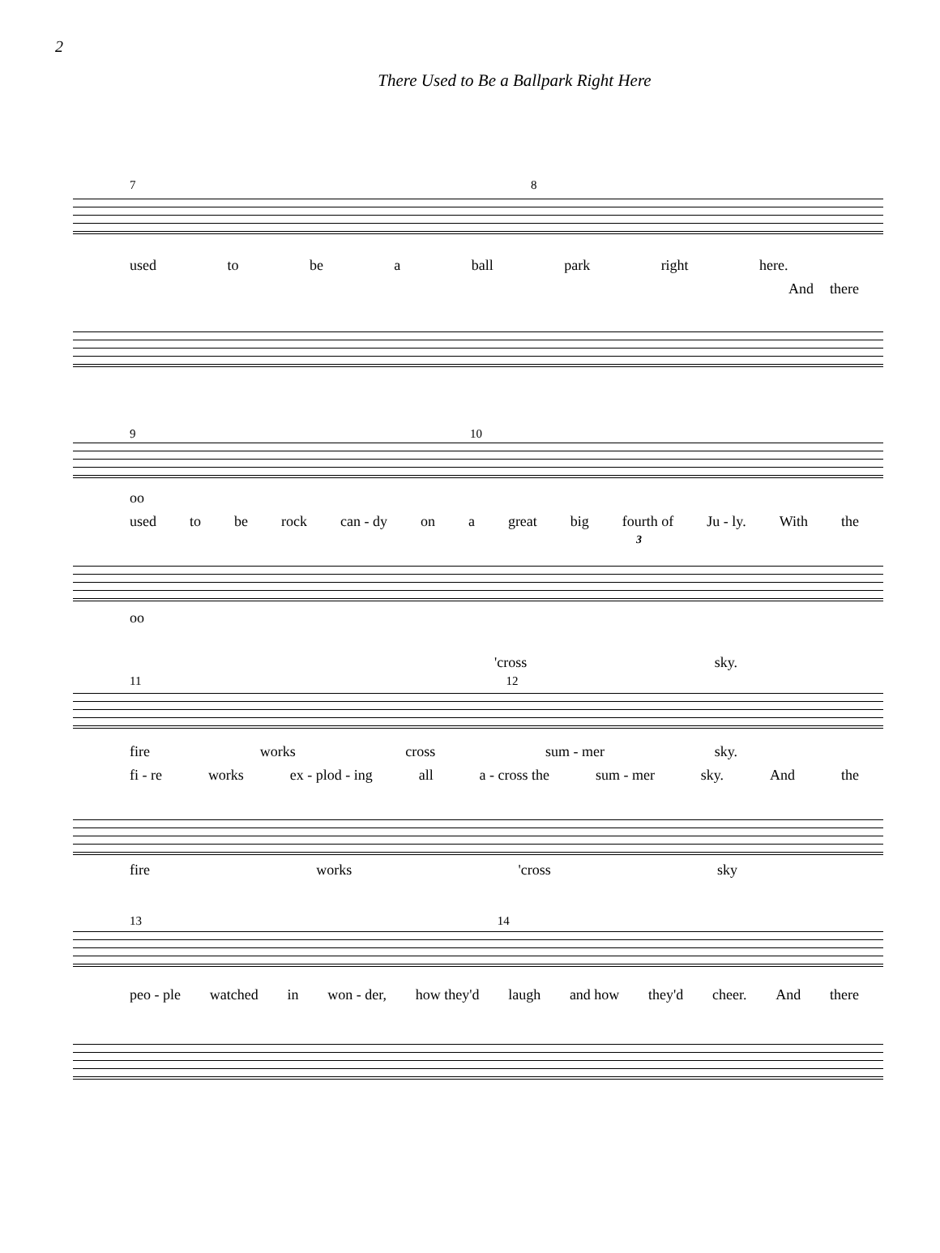2
There Used to Be a Ballpark Right Here
7 8
used to be a ball park right here.
And there
9 10
oo
used to be rock can - dy on a great big fourth of Ju - ly. With the
3
oo
'cross sky.
11 12
fire works cross sum - mer sky.
fi - re works ex - plod - ing all a - cross the sum - mer sky. And the
fire works 'cross sky
13 14
peo - ple watched in won - der, how they'd laugh and how they'd cheer. And there